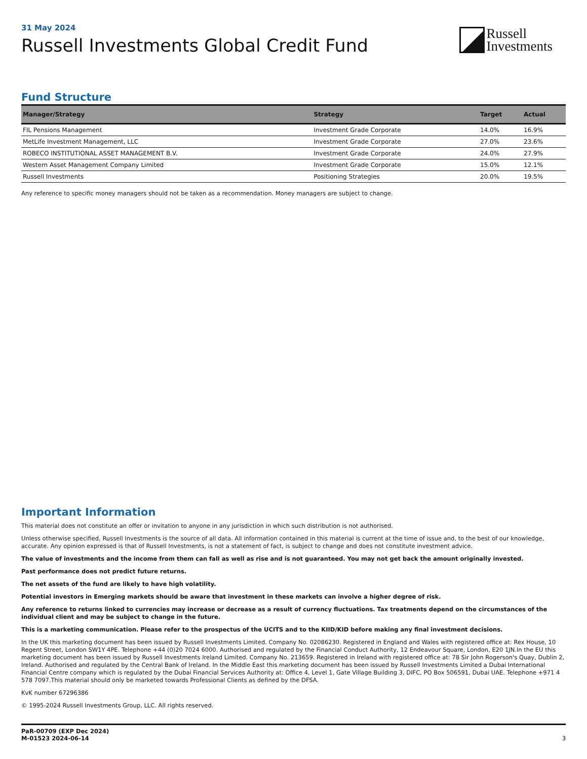31 May 2024
Russell Investments Global Credit Fund
Russell
Investments
Fund Structure
| Manager/Strategy | Strategy | Target | Actual |
| --- | --- | --- | --- |
| FIL Pensions Management | Investment Grade Corporate | 14.0% | 16.9% |
| MetLife Investment Management, LLC | Investment Grade Corporate | 27.0% | 23.6% |
| ROBECO INSTITUTIONAL ASSET MANAGEMENT B.V. | Investment Grade Corporate | 24.0% | 27.9% |
| Western Asset Management Company Limited | Investment Grade Corporate | 15.0% | 12.1% |
| Russell Investments | Positioning Strategies | 20.0% | 19.5% |
Any reference to specific money managers should not be taken as a recommendation. Money managers are subject to change.
Important Information
This material does not constitute an offer or invitation to anyone in any jurisdiction in which such distribution is not authorised.
Unless otherwise specified, Russell Investments is the source of all data. All information contained in this material is current at the time of issue and, to the best of our knowledge, accurate. Any opinion expressed is that of Russell Investments, is not a statement of fact, is subject to change and does not constitute investment advice.
The value of investments and the income from them can fall as well as rise and is not guaranteed. You may not get back the amount originally invested.
Past performance does not predict future returns.
The net assets of the fund are likely to have high volatility.
Potential investors in Emerging markets should be aware that investment in these markets can involve a higher degree of risk.
Any reference to returns linked to currencies may increase or decrease as a result of currency fluctuations. Tax treatments depend on the circumstances of the individual client and may be subject to change in the future.
This is a marketing communication. Please refer to the prospectus of the UCITS and to the KIID/KID before making any final investment decisions.
In the UK this marketing document has been issued by Russell Investments Limited. Company No. 02086230. Registered in England and Wales with registered office at: Rex House, 10 Regent Street, London SW1Y 4PE. Telephone +44 (0)20 7024 6000. Authorised and regulated by the Financial Conduct Authority, 12 Endeavour Square, London, E20 1JN.In the EU this marketing document has been issued by Russell Investments Ireland Limited. Company No. 213659. Registered in Ireland with registered office at: 78 Sir John Rogerson's Quay, Dublin 2, Ireland. Authorised and regulated by the Central Bank of Ireland. In the Middle East this marketing document has been issued by Russell Investments Limited a Dubai International Financial Centre company which is regulated by the Dubai Financial Services Authority at: Office 4, Level 1, Gate Village Building 3, DIFC, PO Box 506591, Dubai UAE. Telephone +971 4 578 7097.This material should only be marketed towards Professional Clients as defined by the DFSA.
KvK number 67296386
© 1995-2024 Russell Investments Group, LLC. All rights reserved.
PaR-00709 (EXP Dec 2024)
M-01523 2024-06-14
3